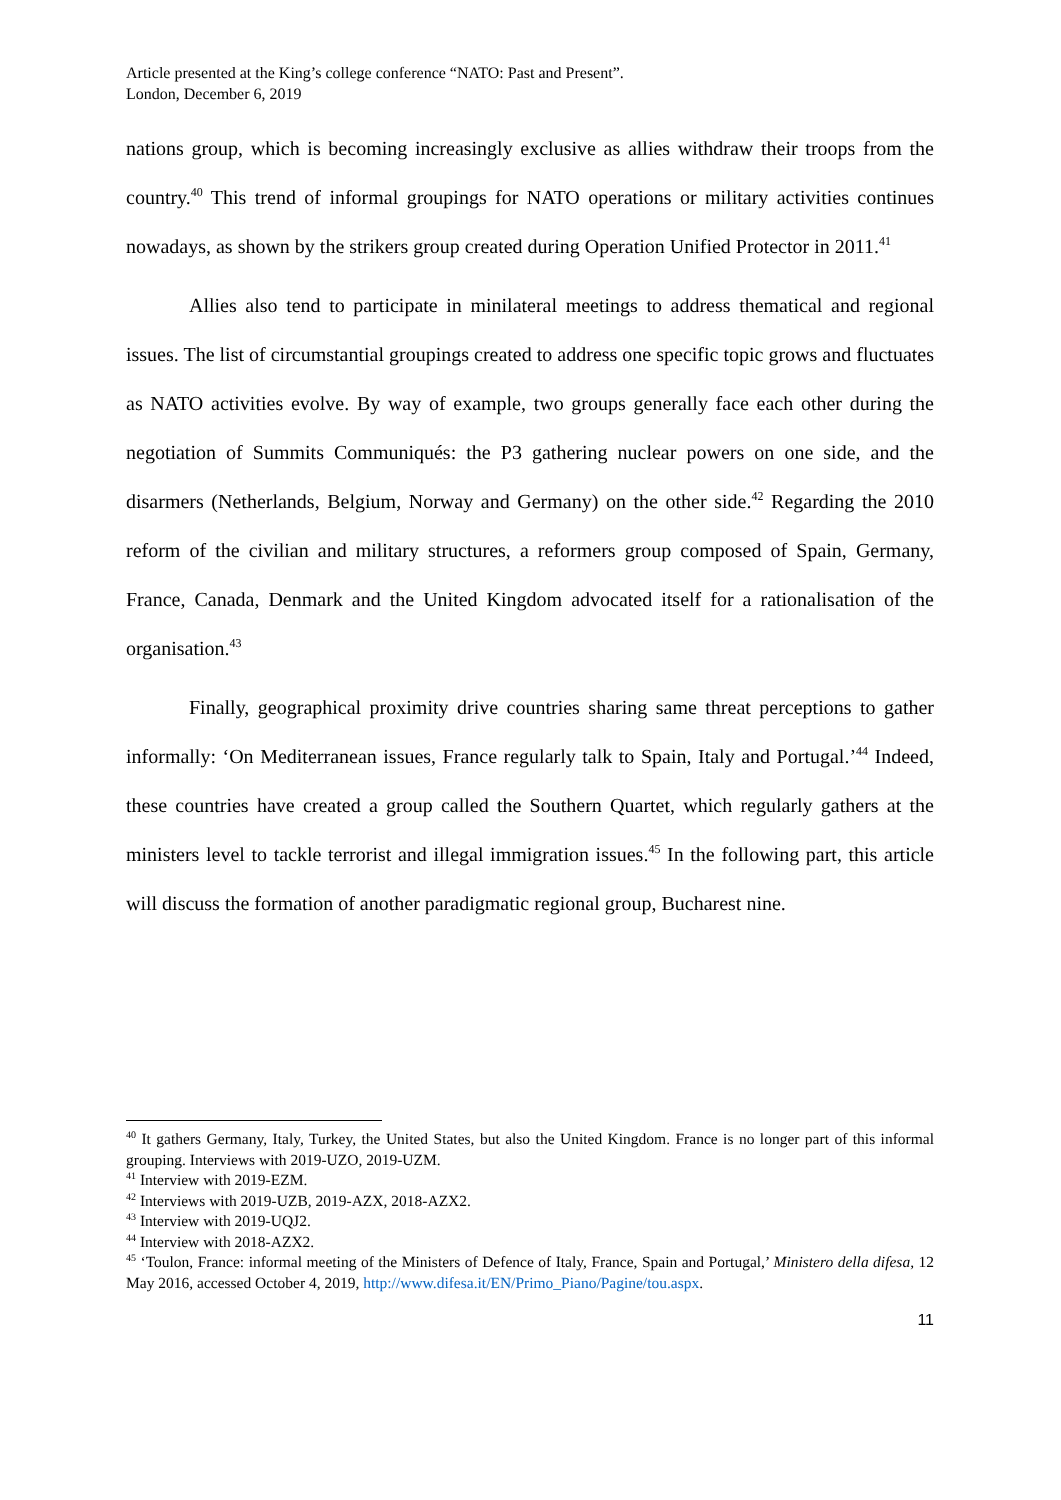Article presented at the King’s college conference “NATO: Past and Present”.
London, December 6, 2019
nations group, which is becoming increasingly exclusive as allies withdraw their troops from the country.<sup>40</sup> This trend of informal groupings for NATO operations or military activities continues nowadays, as shown by the strikers group created during Operation Unified Protector in 2011.<sup>41</sup>
Allies also tend to participate in minilateral meetings to address thematical and regional issues. The list of circumstantial groupings created to address one specific topic grows and fluctuates as NATO activities evolve. By way of example, two groups generally face each other during the negotiation of Summits Communiqués: the P3 gathering nuclear powers on one side, and the disarmers (Netherlands, Belgium, Norway and Germany) on the other side.<sup>42</sup> Regarding the 2010 reform of the civilian and military structures, a reformers group composed of Spain, Germany, France, Canada, Denmark and the United Kingdom advocated itself for a rationalisation of the organisation.<sup>43</sup>
Finally, geographical proximity drive countries sharing same threat perceptions to gather informally: ‘On Mediterranean issues, France regularly talk to Spain, Italy and Portugal.’<sup>44</sup> Indeed, these countries have created a group called the Southern Quartet, which regularly gathers at the ministers level to tackle terrorist and illegal immigration issues.<sup>45</sup> In the following part, this article will discuss the formation of another paradigmatic regional group, Bucharest nine.
<sup>40</sup> It gathers Germany, Italy, Turkey, the United States, but also the United Kingdom. France is no longer part of this informal grouping. Interviews with 2019-UZO, 2019-UZM.
<sup>41</sup> Interview with 2019-EZM.
<sup>42</sup> Interviews with 2019-UZB, 2019-AZX, 2018-AZX2.
<sup>43</sup> Interview with 2019-UQJ2.
<sup>44</sup> Interview with 2018-AZX2.
<sup>45</sup> ‘Toulon, France: informal meeting of the Ministers of Defence of Italy, France, Spain and Portugal,’ Ministero della difesa, 12 May 2016, accessed October 4, 2019, http://www.difesa.it/EN/Primo_Piano/Pagine/tou.aspx.
11